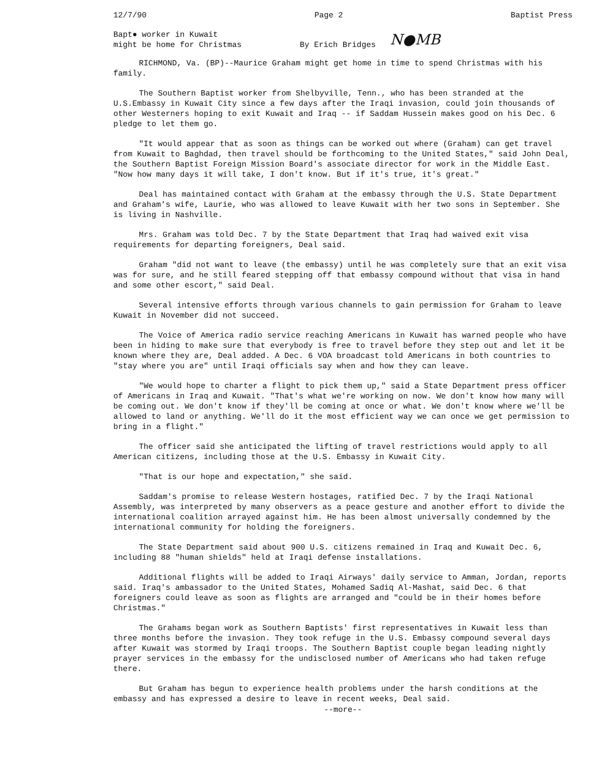12/7/90 Page 2 Baptist Press
Bapt● worker in Kuwait
might be home for Christmas
By Erich Bridges
N●MB
RICHMOND, Va. (BP)--Maurice Graham might get home in time to spend Christmas with his family.
The Southern Baptist worker from Shelbyville, Tenn., who has been stranded at the U.S.Embassy in Kuwait City since a few days after the Iraqi invasion, could join thousands of other Westerners hoping to exit Kuwait and Iraq -- if Saddam Hussein makes good on his Dec. 6 pledge to let them go.
"It would appear that as soon as things can be worked out where (Graham) can get travel from Kuwait to Baghdad, then travel should be forthcoming to the United States," said John Deal, the Southern Baptist Foreign Mission Board's associate director for work in the Middle East. "Now how many days it will take, I don't know. But if it's true, it's great."
Deal has maintained contact with Graham at the embassy through the U.S. State Department and Graham's wife, Laurie, who was allowed to leave Kuwait with her two sons in September. She is living in Nashville.
Mrs. Graham was told Dec. 7 by the State Department that Iraq had waived exit visa requirements for departing foreigners, Deal said.
Graham "did not want to leave (the embassy) until he was completely sure that an exit visa was for sure, and he still feared stepping off that embassy compound without that visa in hand and some other escort," said Deal.
Several intensive efforts through various channels to gain permission for Graham to leave Kuwait in November did not succeed.
The Voice of America radio service reaching Americans in Kuwait has warned people who have been in hiding to make sure that everybody is free to travel before they step out and let it be known where they are, Deal added. A Dec. 6 VOA broadcast told Americans in both countries to "stay where you are" until Iraqi officials say when and how they can leave.
"We would hope to charter a flight to pick them up," said a State Department press officer of Americans in Iraq and Kuwait. "That's what we're working on now. We don't know how many will be coming out. We don't know if they'll be coming at once or what. We don't know where we'll be allowed to land or anything. We'll do it the most efficient way we can once we get permission to bring in a flight."
The officer said she anticipated the lifting of travel restrictions would apply to all American citizens, including those at the U.S. Embassy in Kuwait City.
"That is our hope and expectation," she said.
Saddam's promise to release Western hostages, ratified Dec. 7 by the Iraqi National Assembly, was interpreted by many observers as a peace gesture and another effort to divide the international coalition arrayed against him. He has been almost universally condemned by the international community for holding the foreigners.
The State Department said about 900 U.S. citizens remained in Iraq and Kuwait Dec. 6, including 88 "human shields" held at Iraqi defense installations.
Additional flights will be added to Iraqi Airways' daily service to Amman, Jordan, reports said. Iraq's ambassador to the United States, Mohamed Sadiq Al-Mashat, said Dec. 6 that foreigners could leave as soon as flights are arranged and "could be in their homes before Christmas."
The Grahams began work as Southern Baptists' first representatives in Kuwait less than three months before the invasion. They took refuge in the U.S. Embassy compound several days after Kuwait was stormed by Iraqi troops. The Southern Baptist couple began leading nightly prayer services in the embassy for the undisclosed number of Americans who had taken refuge there.
But Graham has begun to experience health problems under the harsh conditions at the embassy and has expressed a desire to leave in recent weeks, Deal said.
--more--